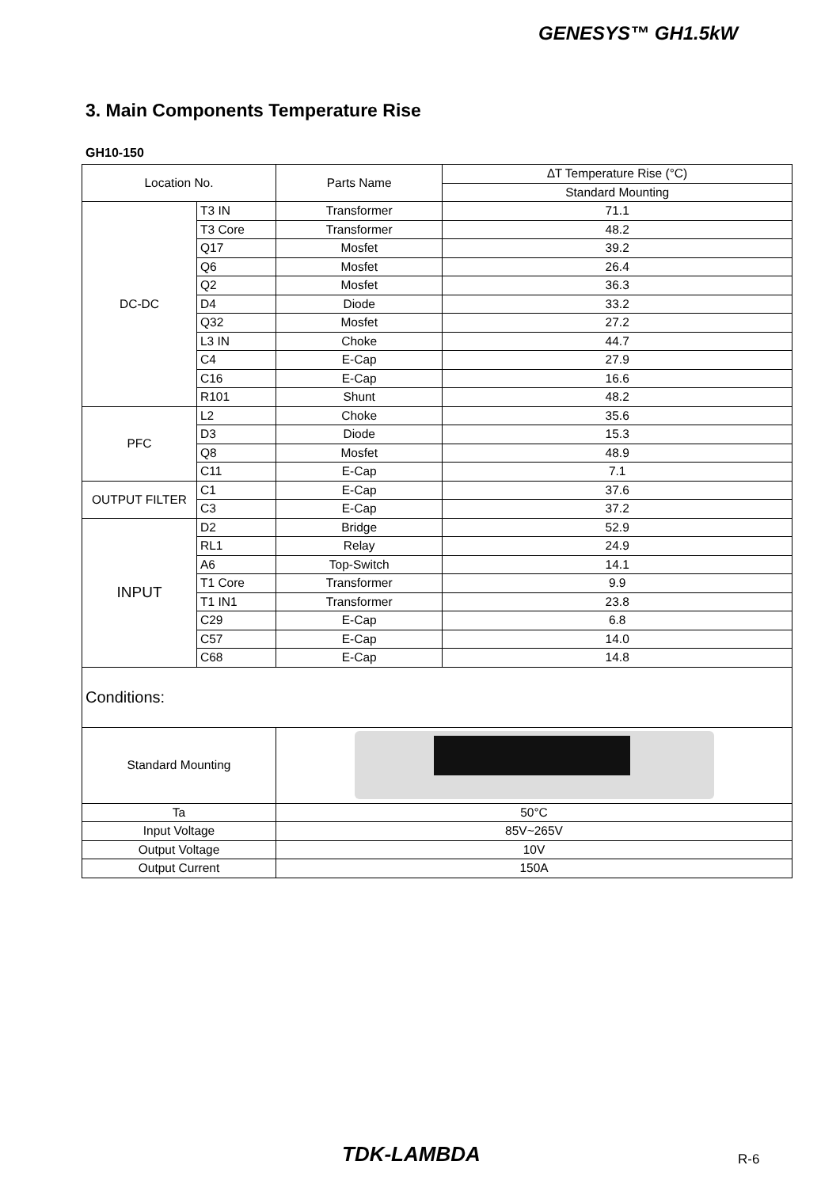GENESYS™ GH1.5kW
3. Main Components Temperature Rise
GH10-150
| Location No. | | Parts Name | ∆T Temperature Rise (°C) |
| --- | --- | --- | --- |
| | | | Standard Mounting |
| DC-DC | T3 IN | Transformer | 71.1 |
| | T3 Core | Transformer | 48.2 |
| | Q17 | Mosfet | 39.2 |
| | Q6 | Mosfet | 26.4 |
| | Q2 | Mosfet | 36.3 |
| | D4 | Diode | 33.2 |
| | Q32 | Mosfet | 27.2 |
| | L3 IN | Choke | 44.7 |
| | C4 | E-Cap | 27.9 |
| | C16 | E-Cap | 16.6 |
| | R101 | Shunt | 48.2 |
| PFC | L2 | Choke | 35.6 |
| | D3 | Diode | 15.3 |
| | Q8 | Mosfet | 48.9 |
| | C11 | E-Cap | 7.1 |
| OUTPUT FILTER | C1 | E-Cap | 37.6 |
| | C3 | E-Cap | 37.2 |
| INPUT | D2 | Bridge | 52.9 |
| | RL1 | Relay | 24.9 |
| | A6 | Top-Switch | 14.1 |
| | T1 Core | Transformer | 9.9 |
| | T1 IN1 | Transformer | 23.8 |
| | C29 | E-Cap | 6.8 |
| | C57 | E-Cap | 14.0 |
| | C68 | E-Cap | 14.8 |
| Conditions: | | | |
| Standard Mounting | | | |
| Ta | | 50°C | |
| Input Voltage | | 85V~265V | |
| Output Voltage | | 10V | |
| Output Current | | 150A | |
TDK-LAMBDA R-6